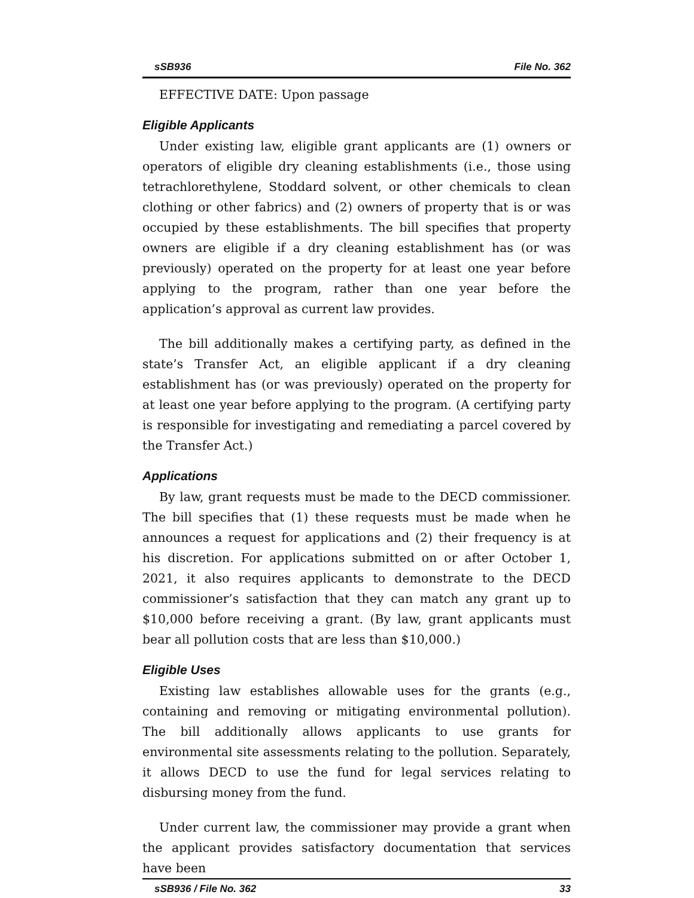sSB936 File No. 362
EFFECTIVE DATE: Upon passage
Eligible Applicants
Under existing law, eligible grant applicants are (1) owners or operators of eligible dry cleaning establishments (i.e., those using tetrachlorethylene, Stoddard solvent, or other chemicals to clean clothing or other fabrics) and (2) owners of property that is or was occupied by these establishments. The bill specifies that property owners are eligible if a dry cleaning establishment has (or was previously) operated on the property for at least one year before applying to the program, rather than one year before the application’s approval as current law provides.
The bill additionally makes a certifying party, as defined in the state’s Transfer Act, an eligible applicant if a dry cleaning establishment has (or was previously) operated on the property for at least one year before applying to the program. (A certifying party is responsible for investigating and remediating a parcel covered by the Transfer Act.)
Applications
By law, grant requests must be made to the DECD commissioner. The bill specifies that (1) these requests must be made when he announces a request for applications and (2) their frequency is at his discretion. For applications submitted on or after October 1, 2021, it also requires applicants to demonstrate to the DECD commissioner’s satisfaction that they can match any grant up to $10,000 before receiving a grant. (By law, grant applicants must bear all pollution costs that are less than $10,000.)
Eligible Uses
Existing law establishes allowable uses for the grants (e.g., containing and removing or mitigating environmental pollution). The bill additionally allows applicants to use grants for environmental site assessments relating to the pollution. Separately, it allows DECD to use the fund for legal services relating to disbursing money from the fund.
Under current law, the commissioner may provide a grant when the applicant provides satisfactory documentation that services have been
sSB936 / File No. 362 33